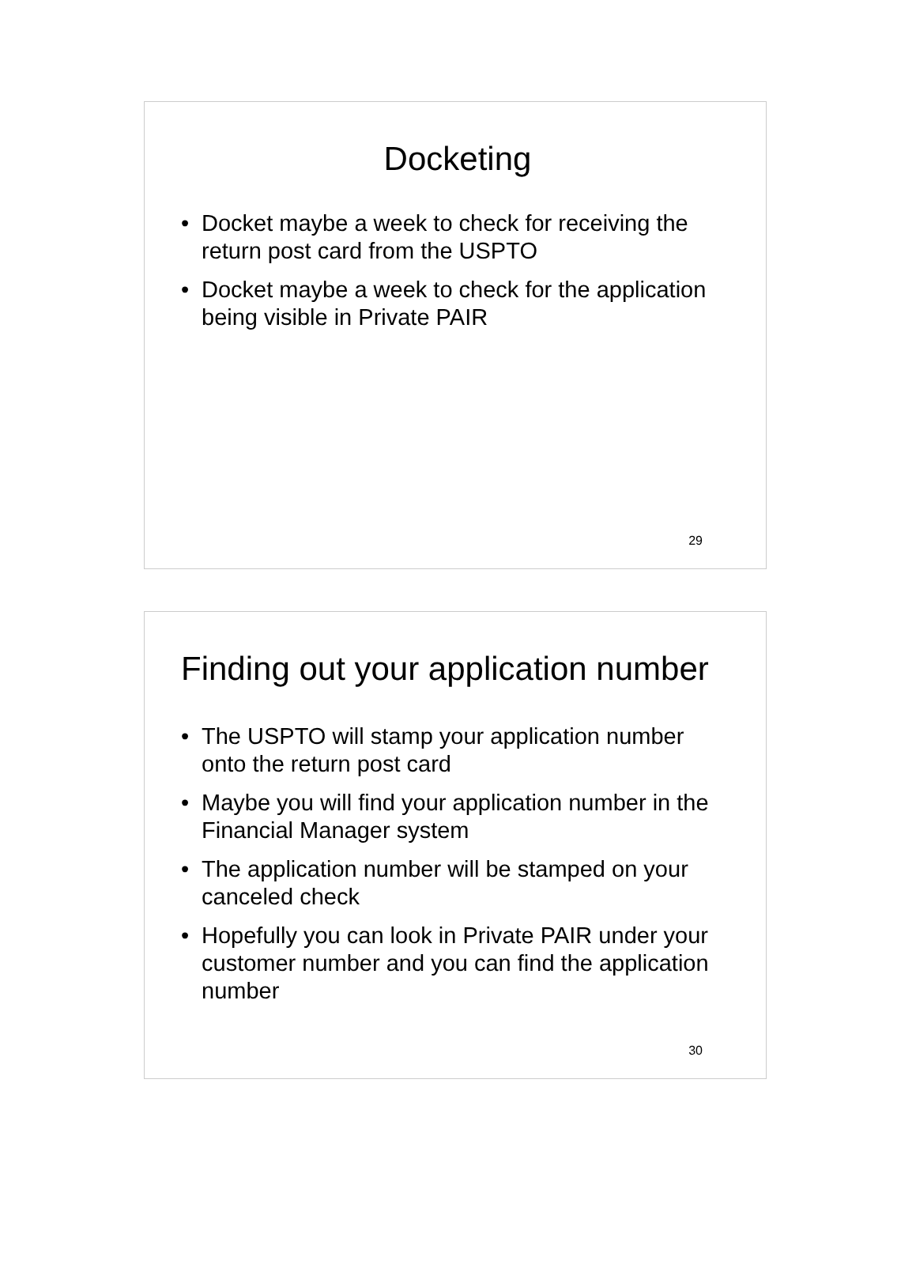Docketing
• Docket maybe a week to check for receiving the return post card from the USPTO
• Docket maybe a week to check for the application being visible in Private PAIR
29
Finding out your application number
• The USPTO will stamp your application number onto the return post card
• Maybe you will find your application number in the Financial Manager system
• The application number will be stamped on your canceled check
• Hopefully you can look in Private PAIR under your customer number and you can find the application number
30